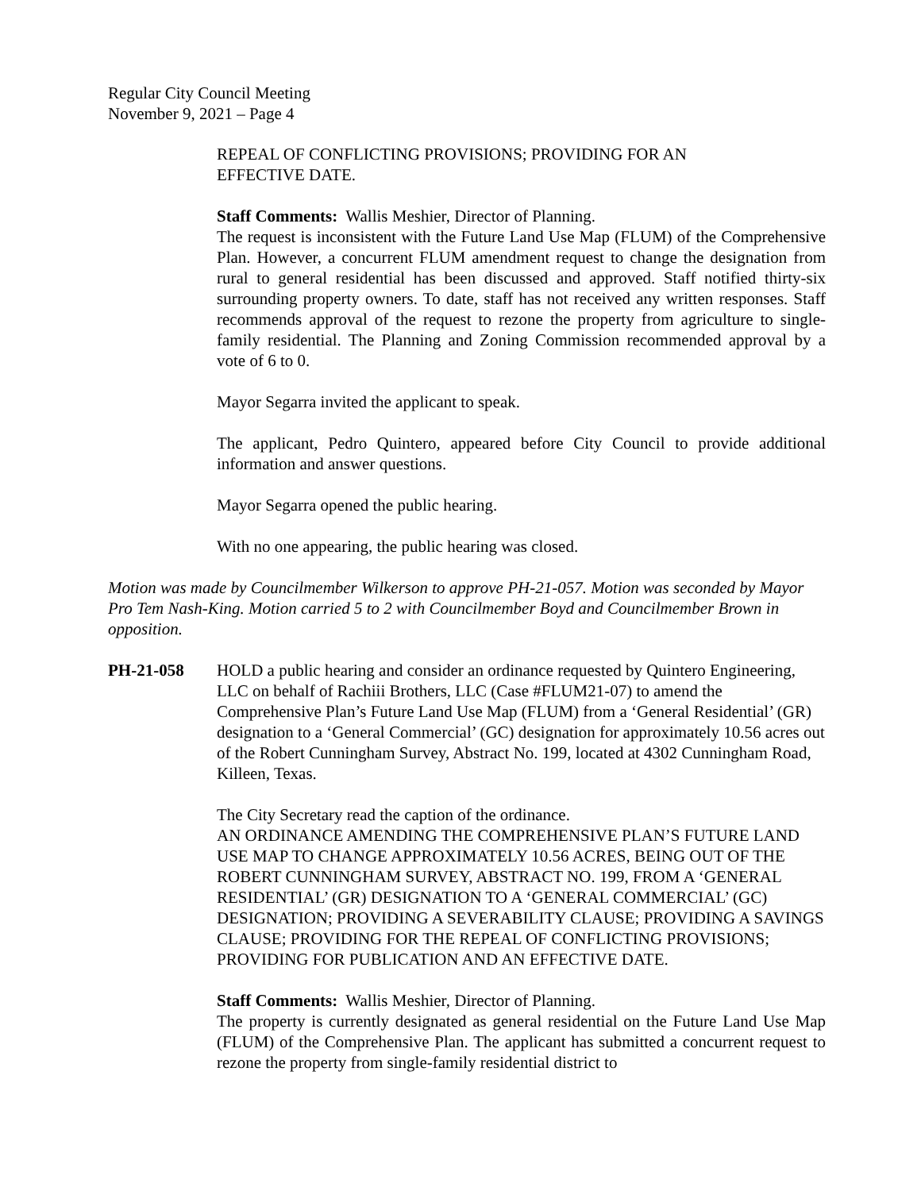Regular City Council Meeting
November 9, 2021 – Page 4
REPEAL OF CONFLICTING PROVISIONS; PROVIDING FOR AN
EFFECTIVE DATE.
Staff Comments: Wallis Meshier, Director of Planning.
The request is inconsistent with the Future Land Use Map (FLUM) of the Comprehensive Plan. However, a concurrent FLUM amendment request to change the designation from rural to general residential has been discussed and approved. Staff notified thirty-six surrounding property owners. To date, staff has not received any written responses. Staff recommends approval of the request to rezone the property from agriculture to single-family residential. The Planning and Zoning Commission recommended approval by a vote of 6 to 0.
Mayor Segarra invited the applicant to speak.
The applicant, Pedro Quintero, appeared before City Council to provide additional information and answer questions.
Mayor Segarra opened the public hearing.
With no one appearing, the public hearing was closed.
Motion was made by Councilmember Wilkerson to approve PH-21-057. Motion was seconded by Mayor Pro Tem Nash-King. Motion carried 5 to 2 with Councilmember Boyd and Councilmember Brown in opposition.
PH-21-058 HOLD a public hearing and consider an ordinance requested by Quintero Engineering, LLC on behalf of Rachiii Brothers, LLC (Case #FLUM21-07) to amend the Comprehensive Plan’s Future Land Use Map (FLUM) from a ‘General Residential’ (GR) designation to a ‘General Commercial’ (GC) designation for approximately 10.56 acres out of the Robert Cunningham Survey, Abstract No. 199, located at 4302 Cunningham Road, Killeen, Texas.
The City Secretary read the caption of the ordinance.
AN ORDINANCE AMENDING THE COMPREHENSIVE PLAN’S FUTURE LAND USE MAP TO CHANGE APPROXIMATELY 10.56 ACRES, BEING OUT OF THE ROBERT CUNNINGHAM SURVEY, ABSTRACT NO. 199, FROM A ‘GENERAL RESIDENTIAL’ (GR) DESIGNATION TO A ‘GENERAL COMMERCIAL’ (GC) DESIGNATION; PROVIDING A SEVERABILITY CLAUSE; PROVIDING A SAVINGS CLAUSE; PROVIDING FOR THE REPEAL OF CONFLICTING PROVISIONS; PROVIDING FOR PUBLICATION AND AN EFFECTIVE DATE.
Staff Comments: Wallis Meshier, Director of Planning.
The property is currently designated as general residential on the Future Land Use Map (FLUM) of the Comprehensive Plan. The applicant has submitted a concurrent request to rezone the property from single-family residential district to